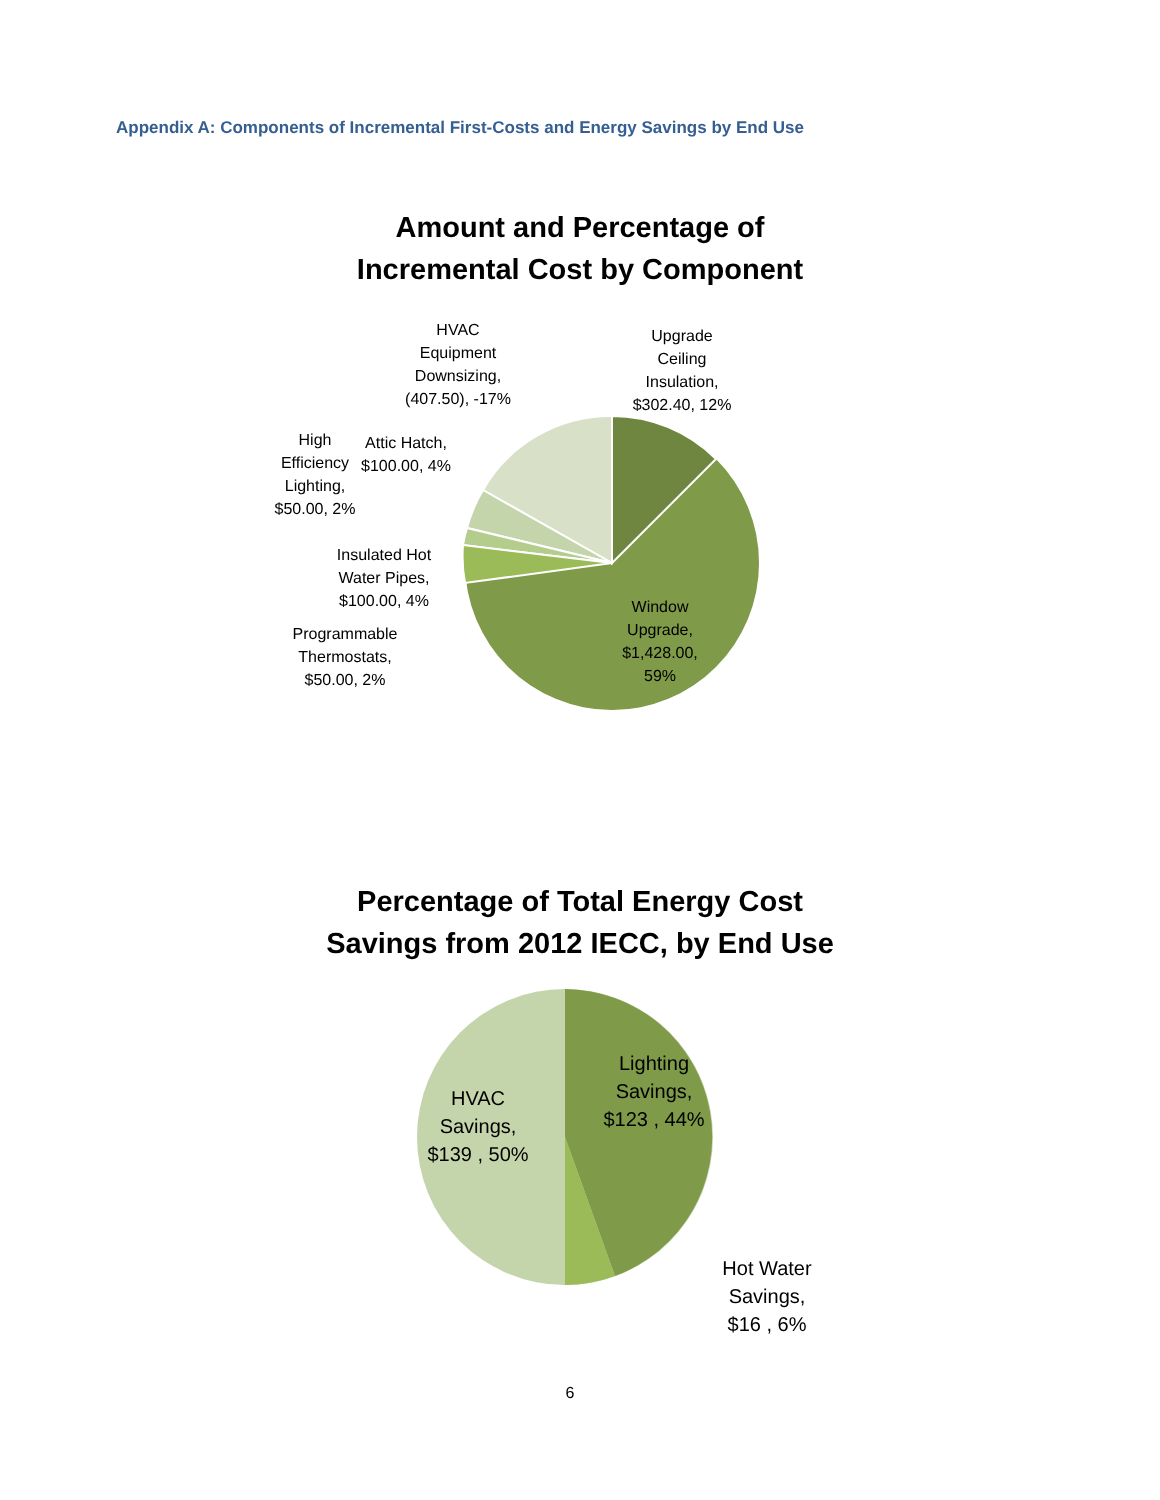Appendix A: Components of Incremental First-Costs and Energy Savings by End Use
Amount and Percentage of
Incremental Cost by Component
HVAC
Equipment
Downsizing,
(407.50), -17%
Upgrade
Ceiling
Insulation,
$302.40, 12%
Attic Hatch,
$100.00, 4%
High
Efficiency
Lighting,
$50.00, 2%
Insulated Hot
Water Pipes,
$100.00, 4%
Programmable
Thermostats,
$50.00, 2%
Window
Upgrade,
$1,428.00,
59%
Percentage of Total Energy Cost
Savings from 2012 IECC, by End Use
HVAC
Savings,
$139 , 50%
Lighting
Savings,
$123 , 44%
Hot Water
Savings,
$16 , 6%
6